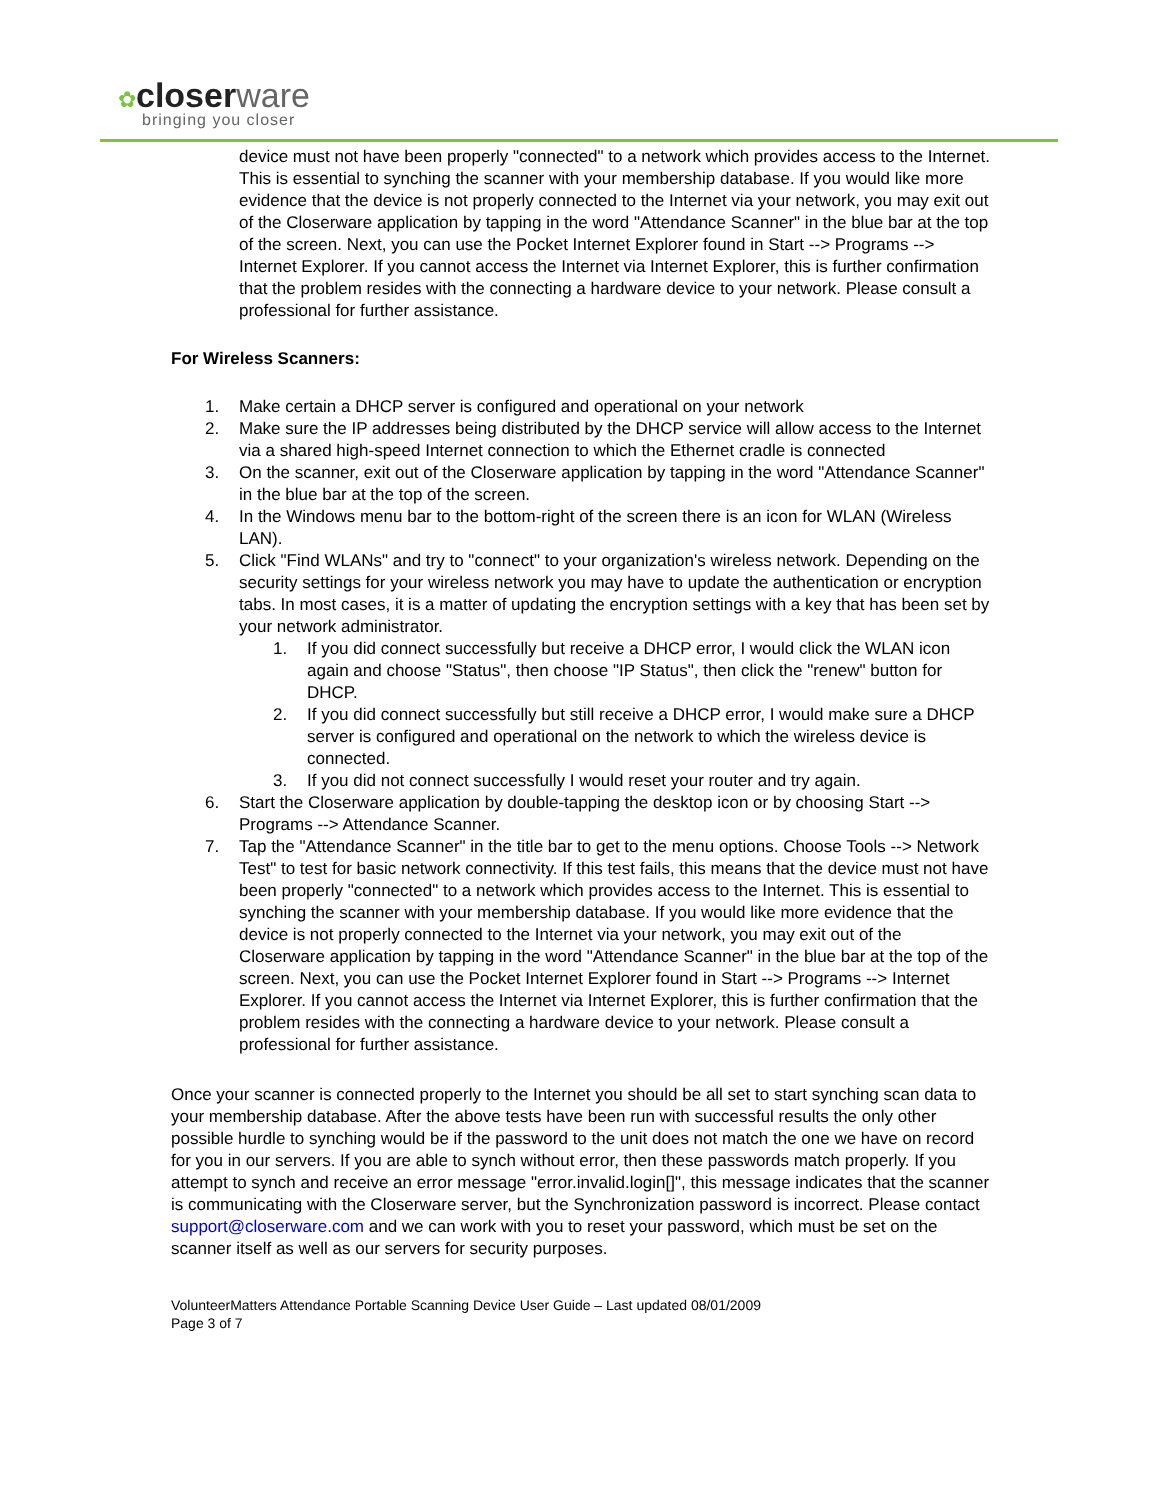✿closer ware
bringing you closer
device must not have been properly "connected" to a network which provides access to the Internet. This is essential to synching the scanner with your membership database. If you would like more evidence that the device is not properly connected to the Internet via your network, you may exit out of the Closerware application by tapping in the word "Attendance Scanner" in the blue bar at the top of the screen. Next, you can use the Pocket Internet Explorer found in Start --> Programs --> Internet Explorer. If you cannot access the Internet via Internet Explorer, this is further confirmation that the problem resides with the connecting a hardware device to your network. Please consult a professional for further assistance.
For Wireless Scanners:
1. Make certain a DHCP server is configured and operational on your network
2. Make sure the IP addresses being distributed by the DHCP service will allow access to the Internet via a shared high-speed Internet connection to which the Ethernet cradle is connected
3. On the scanner, exit out of the Closerware application by tapping in the word "Attendance Scanner" in the blue bar at the top of the screen.
4. In the Windows menu bar to the bottom-right of the screen there is an icon for WLAN (Wireless LAN).
5. Click "Find WLANs" and try to "connect" to your organization's wireless network. Depending on the security settings for your wireless network you may have to update the authentication or encryption tabs. In most cases, it is a matter of updating the encryption settings with a key that has been set by your network administrator.
1. If you did connect successfully but receive a DHCP error, I would click the WLAN icon again and choose "Status", then choose "IP Status", then click the "renew" button for DHCP.
2. If you did connect successfully but still receive a DHCP error, I would make sure a DHCP server is configured and operational on the network to which the wireless device is connected.
3. If you did not connect successfully I would reset your router and try again.
6. Start the Closerware application by double-tapping the desktop icon or by choosing Start --> Programs --> Attendance Scanner.
7. Tap the "Attendance Scanner" in the title bar to get to the menu options. Choose Tools --> Network Test" to test for basic network connectivity. If this test fails, this means that the device must not have been properly "connected" to a network which provides access to the Internet. This is essential to synching the scanner with your membership database. If you would like more evidence that the device is not properly connected to the Internet via your network, you may exit out of the Closerware application by tapping in the word "Attendance Scanner" in the blue bar at the top of the screen. Next, you can use the Pocket Internet Explorer found in Start --> Programs --> Internet Explorer. If you cannot access the Internet via Internet Explorer, this is further confirmation that the problem resides with the connecting a hardware device to your network. Please consult a professional for further assistance.
Once your scanner is connected properly to the Internet you should be all set to start synching scan data to your membership database. After the above tests have been run with successful results the only other possible hurdle to synching would be if the password to the unit does not match the one we have on record for you in our servers. If you are able to synch without error, then these passwords match properly. If you attempt to synch and receive an error message "error.invalid.login[]", this message indicates that the scanner is communicating with the Closerware server, but the Synchronization password is incorrect. Please contact support@closerware.com and we can work with you to reset your password, which must be set on the scanner itself as well as our servers for security purposes.
VolunteerMatters Attendance Portable Scanning Device User Guide – Last updated 08/01/2009
Page 3 of 7